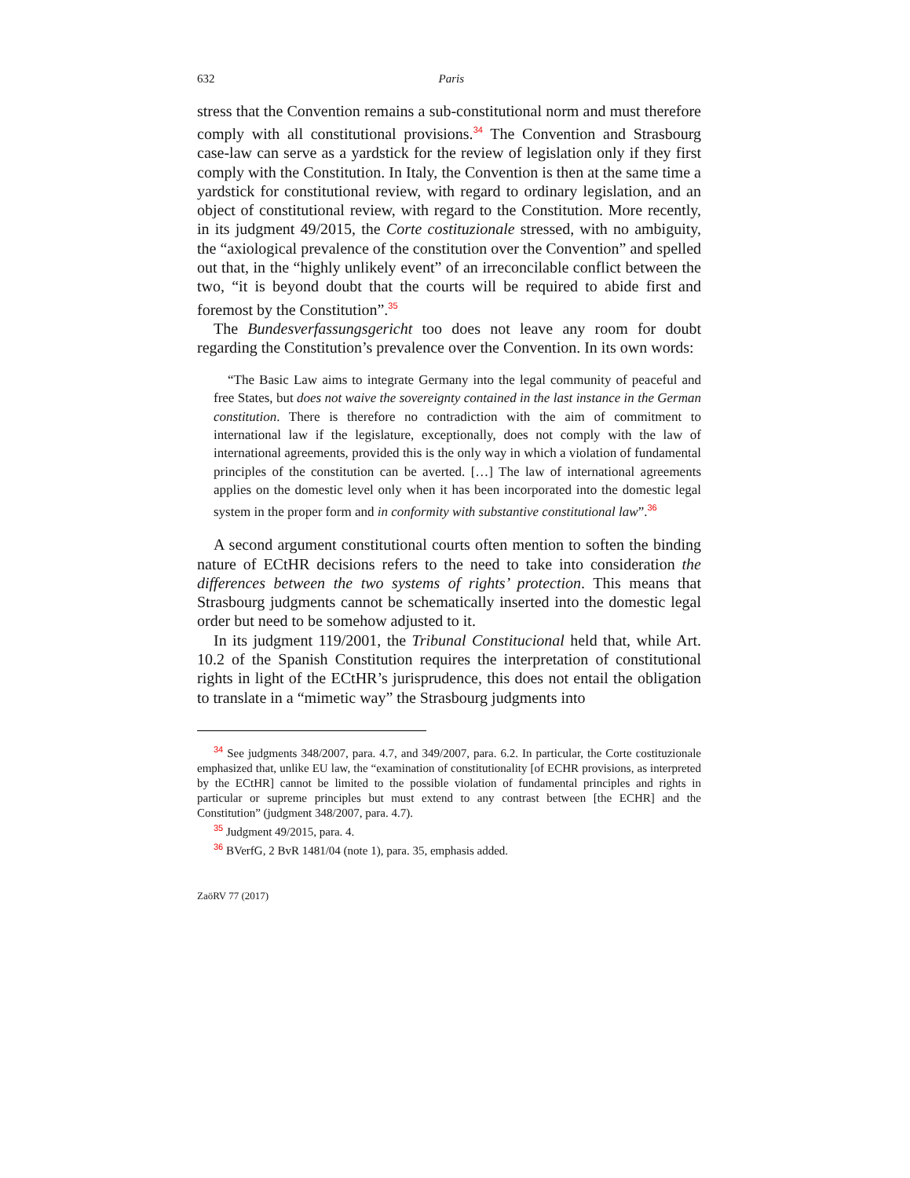632 Paris
stress that the Convention remains a sub-constitutional norm and must therefore comply with all constitutional provisions.<sup>34</sup> The Convention and Strasbourg case-law can serve as a yardstick for the review of legislation only if they first comply with the Constitution. In Italy, the Convention is then at the same time a yardstick for constitutional review, with regard to ordinary legislation, and an object of constitutional review, with regard to the Constitution. More recently, in its judgment 49/2015, the Corte costituzionale stressed, with no ambiguity, the “axiological prevalence of the constitution over the Convention” and spelled out that, in the “highly unlikely event” of an irreconcilable conflict between the two, “it is beyond doubt that the courts will be required to abide first and foremost by the Constitution”.<sup>35</sup>
The Bundesverfassungsgericht too does not leave any room for doubt regarding the Constitution’s prevalence over the Convention. In its own words:
“The Basic Law aims to integrate Germany into the legal community of peaceful and free States, but does not waive the sovereignty contained in the last instance in the German constitution. There is therefore no contradiction with the aim of commitment to international law if the legislature, exceptionally, does not comply with the law of international agreements, provided this is the only way in which a violation of fundamental principles of the constitution can be averted. […] The law of international agreements applies on the domestic level only when it has been incorporated into the domestic legal system in the proper form and in conformity with substantive constitutional law”.<sup>36</sup>
A second argument constitutional courts often mention to soften the binding nature of ECtHR decisions refers to the need to take into consideration the differences between the two systems of rights’ protection. This means that Strasbourg judgments cannot be schematically inserted into the domestic legal order but need to be somehow adjusted to it.
In its judgment 119/2001, the Tribunal Constitucional held that, while Art. 10.2 of the Spanish Constitution requires the interpretation of constitutional rights in light of the ECtHR’s jurisprudence, this does not entail the obligation to translate in a “mimetic way” the Strasbourg judgments into
<sup>34</sup> See judgments 348/2007, para. 4.7, and 349/2007, para. 6.2. In particular, the Corte costituzionale emphasized that, unlike EU law, the “examination of constitutionality [of ECHR provisions, as interpreted by the ECtHR] cannot be limited to the possible violation of fundamental principles and rights in particular or supreme principles but must extend to any contrast between [the ECHR] and the Constitution” (judgment 348/2007, para. 4.7).
<sup>35</sup> Judgment 49/2015, para. 4.
<sup>36</sup> BVerfG, 2 BvR 1481/04 (note 1), para. 35, emphasis added.
ZaöRV 77 (2017)